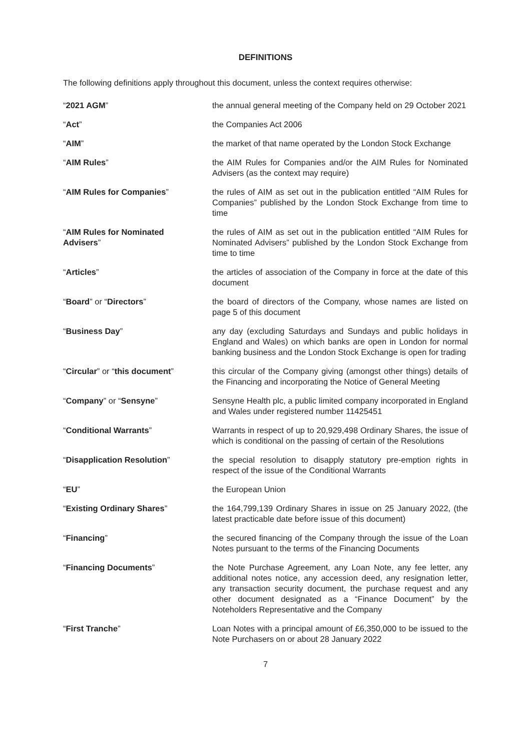DEFINITIONS
The following definitions apply throughout this document, unless the context requires otherwise:
| “ 2021 AGM ” | the annual general meeting of the Company held on 29 October 2021 |
| “ Act ” | the Companies Act 2006 |
| “ AIM ” | the market of that name operated by the London Stock Exchange |
| “ AIM Rules ” | the AIM Rules for Companies and/or the AIM Rules for Nominated Advisers (as the context may require) |
| “ AIM Rules for Companies ” | the rules of AIM as set out in the publication entitled “AIM Rules for Companies” published by the London Stock Exchange from time to time |
| “ AIM Rules for Nominated Advisers ” | the rules of AIM as set out in the publication entitled “AIM Rules for Nominated Advisers” published by the London Stock Exchange from time to time |
| “ Articles ” | the articles of association of the Company in force at the date of this document |
| “ Board ” or “ Directors ” | the board of directors of the Company, whose names are listed on page 5 of this document |
| “ Business Day ” | any day (excluding Saturdays and Sundays and public holidays in England and Wales) on which banks are open in London for normal banking business and the London Stock Exchange is open for trading |
| “ Circular ” or “ this document ” | this circular of the Company giving (amongst other things) details of the Financing and incorporating the Notice of General Meeting |
| “ Company ” or “ Sensyne ” | Sensyne Health plc, a public limited company incorporated in England and Wales under registered number 11425451 |
| “ Conditional Warrants ” | Warrants in respect of up to 20,929,498 Ordinary Shares, the issue of which is conditional on the passing of certain of the Resolutions |
| “ Disapplication Resolution ” | the special resolution to disapply statutory pre-emption rights in respect of the issue of the Conditional Warrants |
| “ EU ” | the European Union |
| “ Existing Ordinary Shares ” | the 164,799,139 Ordinary Shares in issue on 25 January 2022, (the latest practicable date before issue of this document) |
| “ Financing ” | the secured financing of the Company through the issue of the Loan Notes pursuant to the terms of the Financing Documents |
| “ Financing Documents ” | the Note Purchase Agreement, any Loan Note, any fee letter, any additional notes notice, any accession deed, any resignation letter, any transaction security document, the purchase request and any other document designated as a “Finance Document” by the Noteholders Representative and the Company |
| “ First Tranche ” | Loan Notes with a principal amount of £6,350,000 to be issued to the Note Purchasers on or about 28 January 2022 |
7